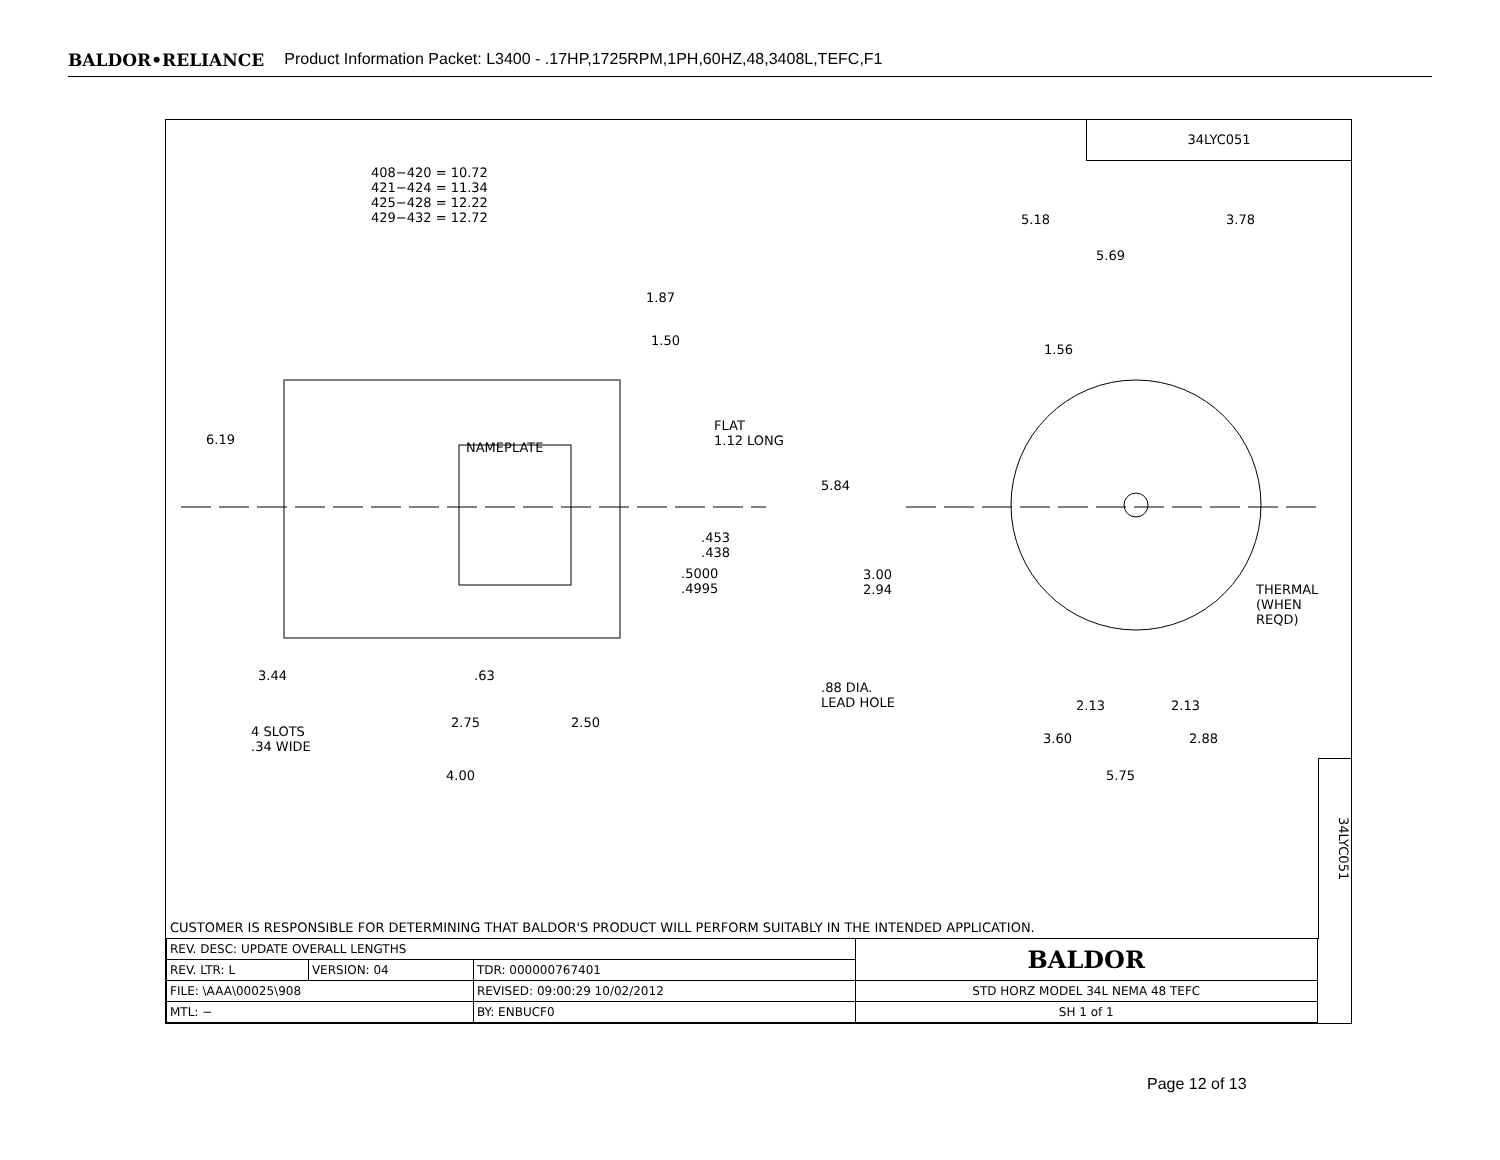BALDOR•RELIANCE Product Information Packet: L3400 - .17HP,1725RPM,1PH,60HZ,48,3408L,TEFC,F1
34LYC051
408−420 = 10.72
421−424 = 11.34
425−428 = 12.22
429−432 = 12.72
1.87
1.50
6.19
NAMEPLATE
FLAT
1.12 LONG
.453
.438
.5000
.4995
3.44 .63
2.75 2.50
4 SLOTS
.34 WIDE
4.00
5.18 3.78
5.69
1.56
5.84
3.00
2.94
THERMAL
(WHEN
REQD)
.88 DIA.
LEAD HOLE
2.13 2.13
3.60 2.88
5.75
34LYC051
CUSTOMER IS RESPONSIBLE FOR DETERMINING THAT BALDOR'S PRODUCT WILL PERFORM SUITABLY IN THE INTENDED APPLICATION.
| REV. DESC: UPDATE OVERALL LENGTHS | | | | BALDOR |
| REV. LTR: L | VERSION: 04 | TDR: 000000767401 | | |
| FILE: \AAA\00025\908 | | REVISED: 09:00:29 10/02/2012 | | STD HORZ MODEL 34L NEMA 48 TEFC |
| MTL: − | | | BY: ENBUCF0 | SH 1 of 1 |
Page 12 of 13